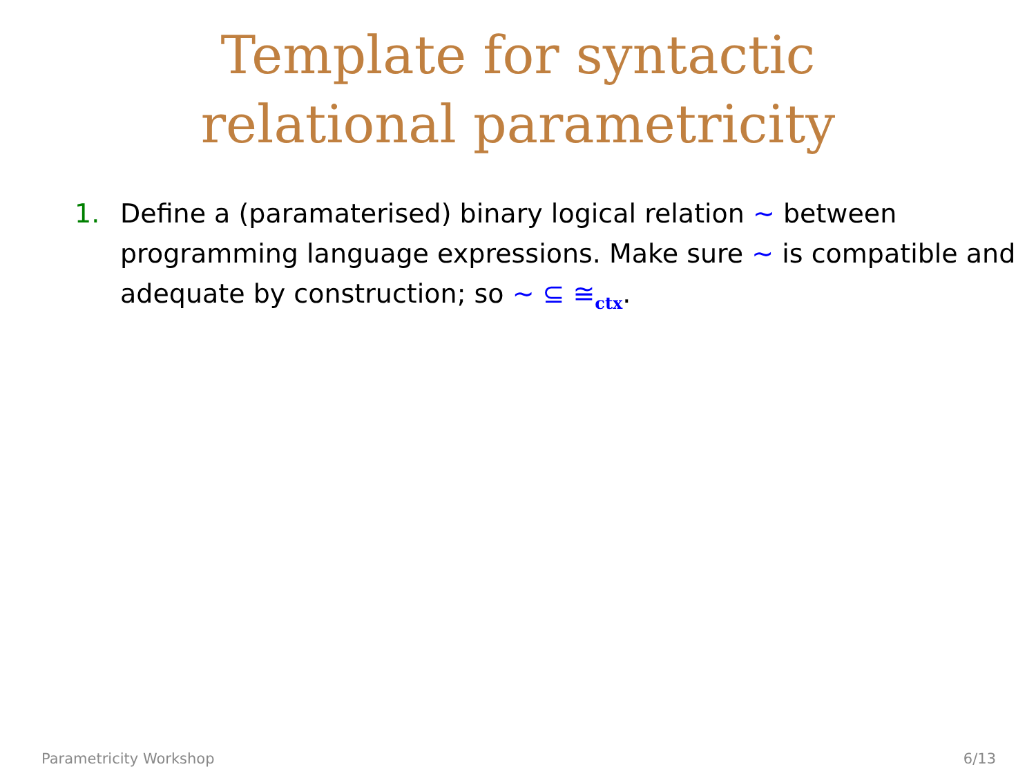Template for syntactic
relational parametricity
1. Define a (paramaterised) binary logical relation ∼ between programming language expressions. Make sure ∼ is compatible and adequate by construction; so ∼ ⊆ ≅<sub>ctx</sub>.
Parametricity Workshop 6/13